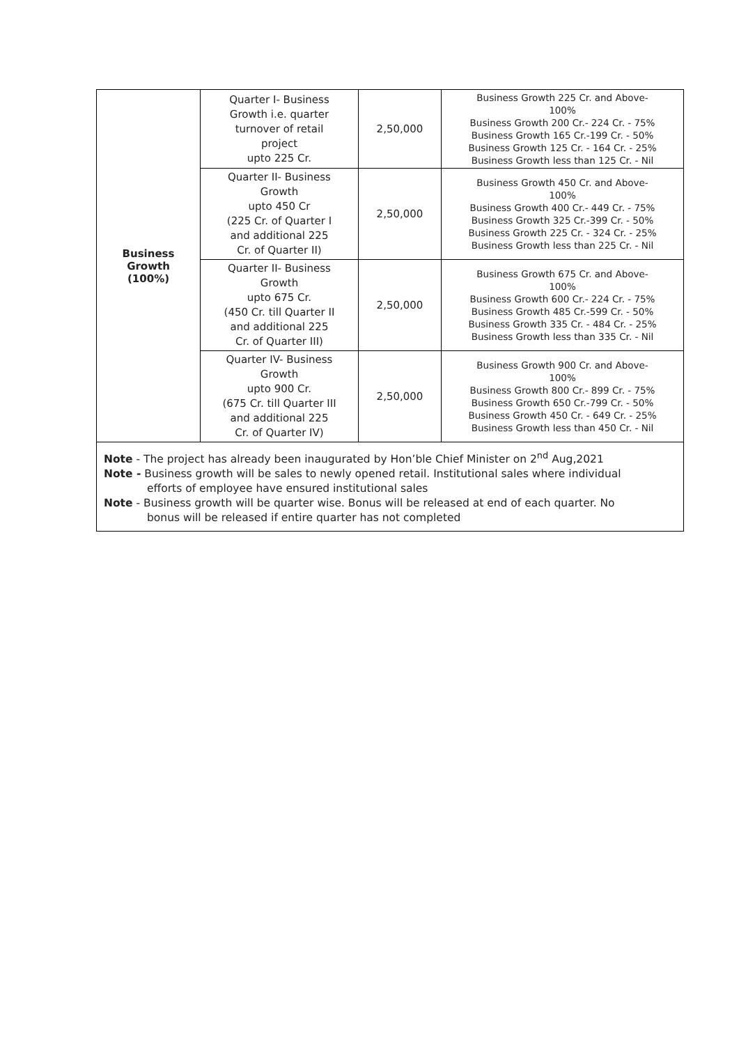| Business Growth (100%) | Quarter I- Business Growth i.e. quarter turnover of retail project upto 225 Cr. | 2,50,000 | Business Growth 225 Cr. and Above- 100% Business Growth 200 Cr.- 224 Cr. - 75% Business Growth 165 Cr.-199 Cr. - 50% Business Growth 125 Cr. - 164 Cr. - 25% Business Growth less than 125 Cr. - Nil |
| | Quarter II- Business Growth upto 450 Cr (225 Cr. of Quarter I and additional 225 Cr. of Quarter II) | 2,50,000 | Business Growth 450 Cr. and Above- 100% Business Growth 400 Cr.- 449 Cr. - 75% Business Growth 325 Cr.-399 Cr. - 50% Business Growth 225 Cr. - 324 Cr. - 25% Business Growth less than 225 Cr. - Nil |
| | Quarter II- Business Growth upto 675 Cr. (450 Cr. till Quarter II and additional 225 Cr. of Quarter III) | 2,50,000 | Business Growth 675 Cr. and Above- 100% Business Growth 600 Cr.- 224 Cr. - 75% Business Growth 485 Cr.-599 Cr. - 50% Business Growth 335 Cr. - 484 Cr. - 25% Business Growth less than 335 Cr. - Nil |
| | Quarter IV- Business Growth upto 900 Cr. (675 Cr. till Quarter III and additional 225 Cr. of Quarter IV) | 2,50,000 | Business Growth 900 Cr. and Above- 100% Business Growth 800 Cr.- 899 Cr. - 75% Business Growth 650 Cr.-799 Cr. - 50% Business Growth 450 Cr. - 649 Cr. - 25% Business Growth less than 450 Cr. - Nil |
Note - The project has already been inaugurated by Hon’ble Chief Minister on 2<sup>nd</sup> Aug,2021
Note - Business growth will be sales to newly opened retail. Institutional sales where individual
efforts of employee have ensured institutional sales
Note - Business growth will be quarter wise. Bonus will be released at end of each quarter. No
bonus will be released if entire quarter has not completed